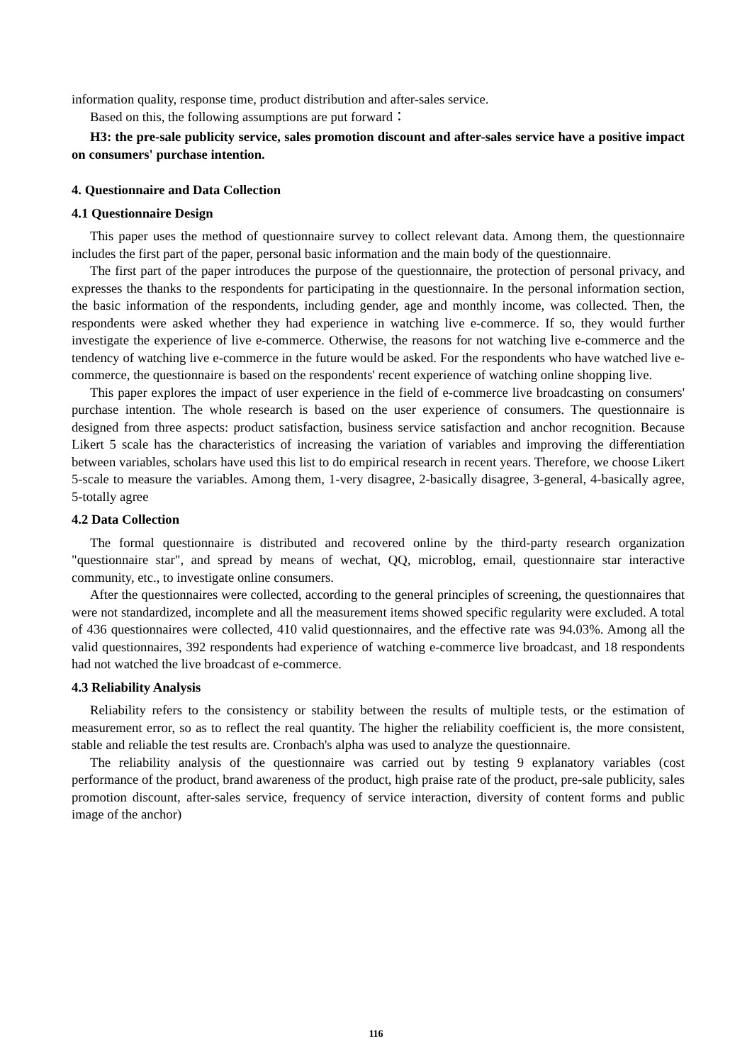information quality, response time, product distribution and after-sales service.
Based on this, the following assumptions are put forward：
H3: the pre-sale publicity service, sales promotion discount and after-sales service have a positive impact on consumers' purchase intention.
4. Questionnaire and Data Collection
4.1 Questionnaire Design
This paper uses the method of questionnaire survey to collect relevant data. Among them, the questionnaire includes the first part of the paper, personal basic information and the main body of the questionnaire.
The first part of the paper introduces the purpose of the questionnaire, the protection of personal privacy, and expresses the thanks to the respondents for participating in the questionnaire. In the personal information section, the basic information of the respondents, including gender, age and monthly income, was collected. Then, the respondents were asked whether they had experience in watching live e-commerce. If so, they would further investigate the experience of live e-commerce. Otherwise, the reasons for not watching live e-commerce and the tendency of watching live e-commerce in the future would be asked. For the respondents who have watched live e-commerce, the questionnaire is based on the respondents' recent experience of watching online shopping live.
This paper explores the impact of user experience in the field of e-commerce live broadcasting on consumers' purchase intention. The whole research is based on the user experience of consumers. The questionnaire is designed from three aspects: product satisfaction, business service satisfaction and anchor recognition. Because Likert 5 scale has the characteristics of increasing the variation of variables and improving the differentiation between variables, scholars have used this list to do empirical research in recent years. Therefore, we choose Likert 5-scale to measure the variables. Among them, 1-very disagree, 2-basically disagree, 3-general, 4-basically agree, 5-totally agree
4.2 Data Collection
The formal questionnaire is distributed and recovered online by the third-party research organization "questionnaire star", and spread by means of wechat, QQ, microblog, email, questionnaire star interactive community, etc., to investigate online consumers.
After the questionnaires were collected, according to the general principles of screening, the questionnaires that were not standardized, incomplete and all the measurement items showed specific regularity were excluded. A total of 436 questionnaires were collected, 410 valid questionnaires, and the effective rate was 94.03%. Among all the valid questionnaires, 392 respondents had experience of watching e-commerce live broadcast, and 18 respondents had not watched the live broadcast of e-commerce.
4.3 Reliability Analysis
Reliability refers to the consistency or stability between the results of multiple tests, or the estimation of measurement error, so as to reflect the real quantity. The higher the reliability coefficient is, the more consistent, stable and reliable the test results are. Cronbach's alpha was used to analyze the questionnaire.
The reliability analysis of the questionnaire was carried out by testing 9 explanatory variables (cost performance of the product, brand awareness of the product, high praise rate of the product, pre-sale publicity, sales promotion discount, after-sales service, frequency of service interaction, diversity of content forms and public image of the anchor)
116